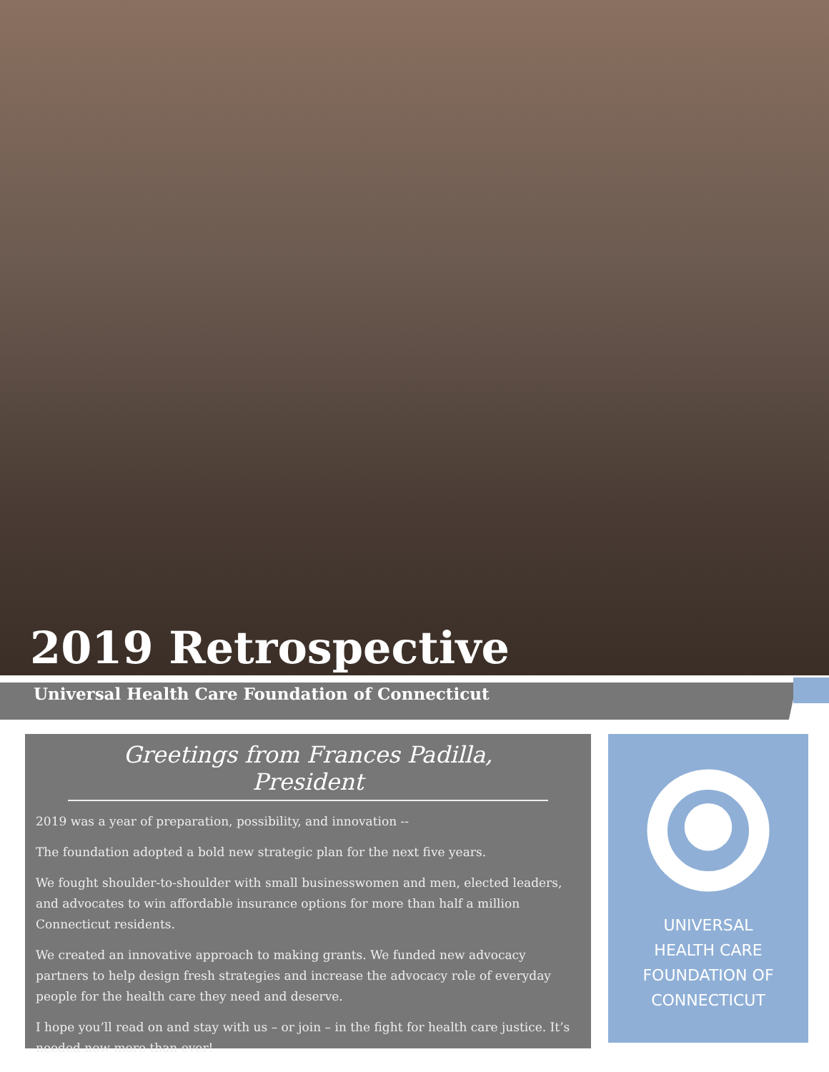2019 Retrospective
Universal Health Care Foundation of Connecticut
Greetings from Frances Padilla, President
2019 was a year of preparation, possibility, and innovation --
The foundation adopted a bold new strategic plan for the next five years.
We fought shoulder-to-shoulder with small businesswomen and men, elected leaders, and advocates to win affordable insurance options for more than half a million Connecticut residents.
We created an innovative approach to making grants. We funded new advocacy partners to help design fresh strategies and increase the advocacy role of everyday people for the health care they need and deserve.
I hope you’ll read on and stay with us – or join – in the fight for health care justice. It’s needed now more than ever!
UNIVERSAL
HEALTH CARE
FOUNDATION OF
CONNECTICUT